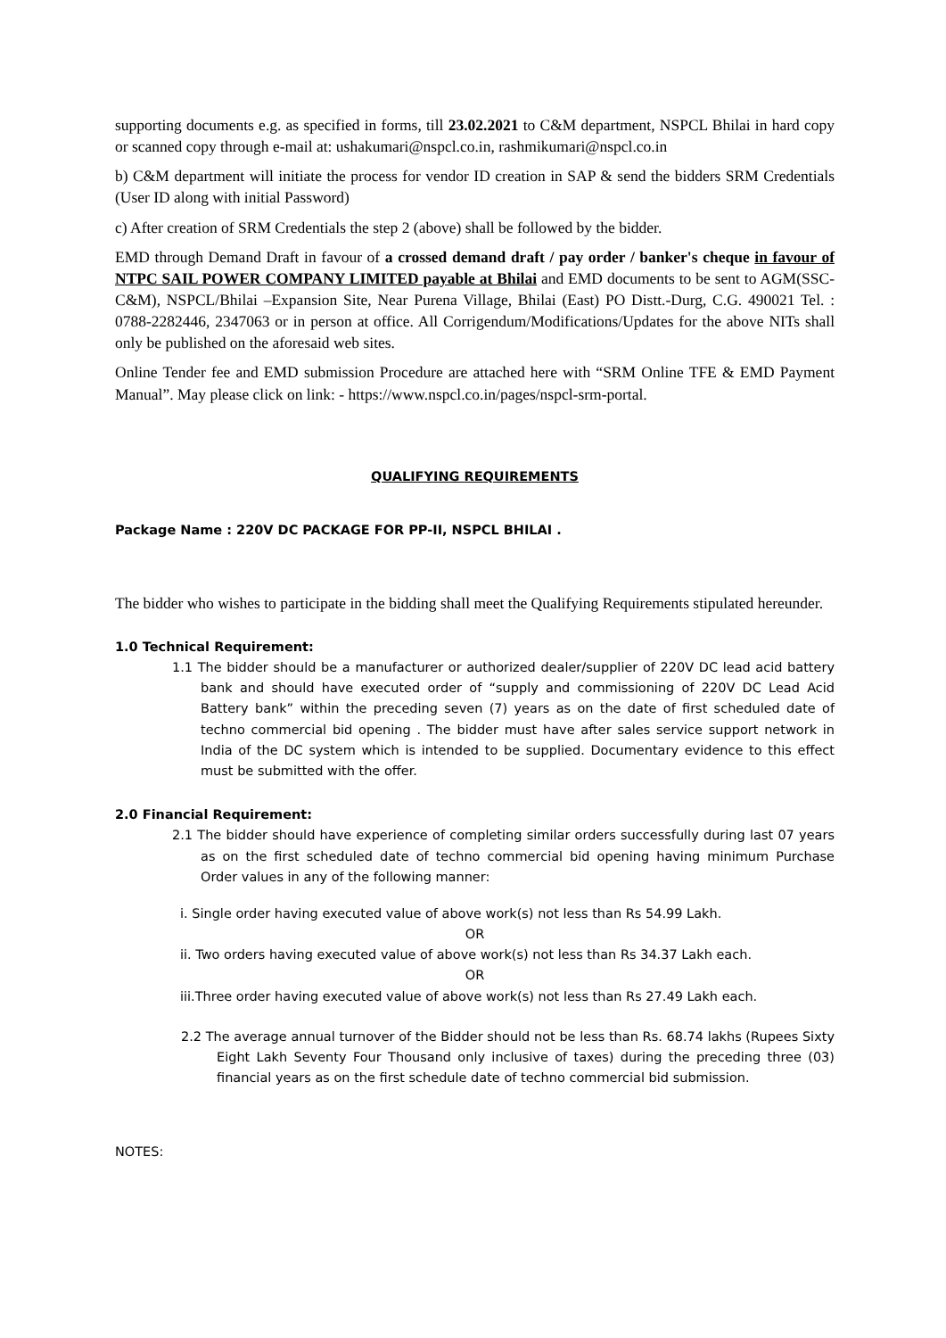supporting documents e.g. as specified in forms, till 23.02.2021 to C&M department, NSPCL Bhilai in hard copy or scanned copy through e-mail at: ushakumari@nspcl.co.in, rashmikumari@nspcl.co.in
b) C&M department will initiate the process for vendor ID creation in SAP & send the bidders SRM Credentials (User ID along with initial Password)
c) After creation of SRM Credentials the step 2 (above) shall be followed by the bidder.
EMD through Demand Draft in favour of a crossed demand draft / pay order / banker's cheque in favour of NTPC SAIL POWER COMPANY LIMITED payable at Bhilai and EMD documents to be sent to AGM(SSC-C&M), NSPCL/Bhilai –Expansion Site, Near Purena Village, Bhilai (East) PO Distt.-Durg, C.G. 490021 Tel. : 0788-2282446, 2347063 or in person at office. All Corrigendum/Modifications/Updates for the above NITs shall only be published on the aforesaid web sites.
Online Tender fee and EMD submission Procedure are attached here with “SRM Online TFE & EMD Payment Manual”. May please click on link: - https://www.nspcl.co.in/pages/nspcl-srm-portal.
QUALIFYING REQUIREMENTS
Package Name : 220V DC PACKAGE FOR PP-II, NSPCL BHILAI .
The bidder who wishes to participate in the bidding shall meet the Qualifying Requirements stipulated hereunder.
1.0 Technical Requirement:
1.1 The bidder should be a manufacturer or authorized dealer/supplier of 220V DC lead acid battery bank and should have executed order of “supply and commissioning of 220V DC Lead Acid Battery bank” within the preceding seven (7) years as on the date of first scheduled date of techno commercial bid opening . The bidder must have after sales service support network in India of the DC system which is intended to be supplied. Documentary evidence to this effect must be submitted with the offer.
2.0 Financial Requirement:
2.1 The bidder should have experience of completing similar orders successfully during last 07 years as on the first scheduled date of techno commercial bid opening having minimum Purchase Order values in any of the following manner:
i. Single order having executed value of above work(s) not less than Rs 54.99 Lakh.
OR
ii. Two orders having executed value of above work(s) not less than Rs 34.37 Lakh each.
OR
iii.Three order having executed value of above work(s) not less than Rs 27.49 Lakh each.
2.2 The average annual turnover of the Bidder should not be less than Rs. 68.74 lakhs (Rupees Sixty Eight Lakh Seventy Four Thousand only inclusive of taxes) during the preceding three (03) financial years as on the first schedule date of techno commercial bid submission.
NOTES: